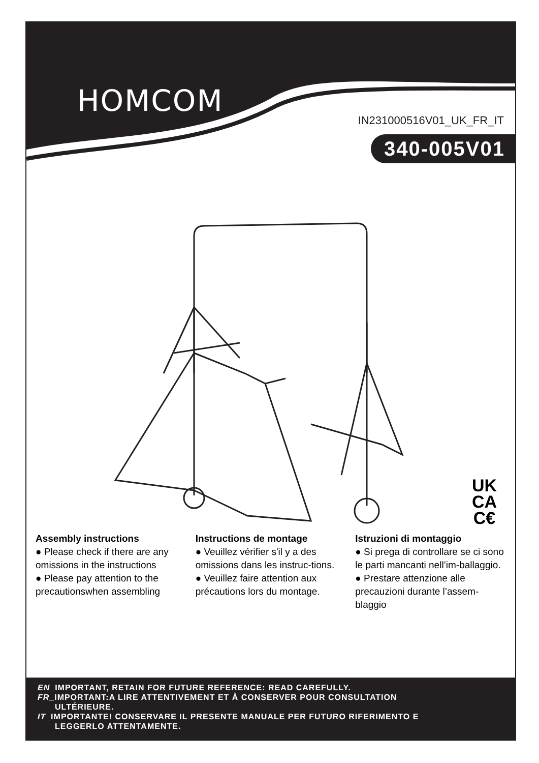HOMCOM
IN231000516V01_UK_FR_IT
340-005V01
UK
CA
C€
Assembly instructions
● Please check if there are any omissions in the instructions
● Please pay attention to the precautionswhen assembling
Instructions de montage
● Veuillez vérifier s'il y a des omissions dans les instruc-tions.
● Veuillez faire attention aux précautions lors du montage.
Istruzioni di montaggio
● Si prega di controllare se ci sono le parti mancanti nell’im-ballaggio.
● Prestare attenzione alle precauzioni durante l’assem-blaggio
EN_IMPORTANT, RETAIN FOR FUTURE REFERENCE: READ CAREFULLY.
FR_IMPORTANT:A LIRE ATTENTIVEMENT ET À CONSERVER POUR CONSULTATION
ULTÉRIEURE.
IT_IMPORTANTE! CONSERVARE IL PRESENTE MANUALE PER FUTURO RIFERIMENTO E
LEGGERLO ATTENTAMENTE.